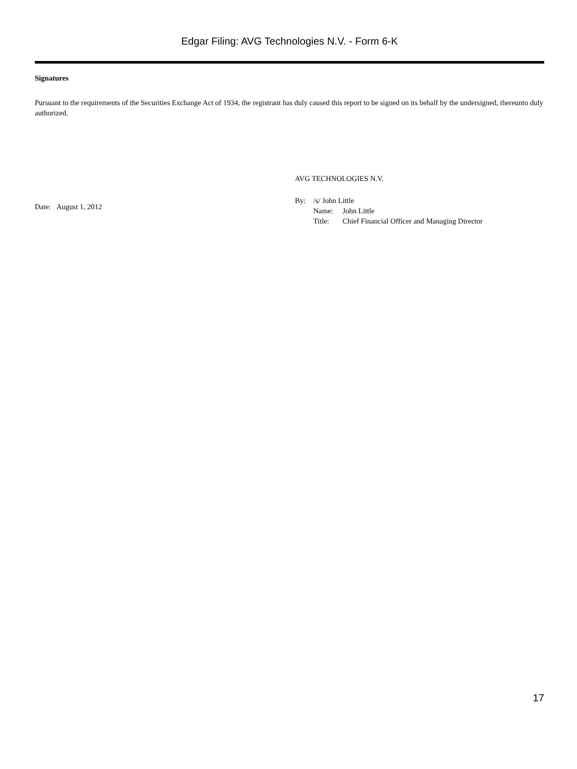Edgar Filing: AVG Technologies N.V. - Form 6-K
Signatures
Pursuant to the requirements of the Securities Exchange Act of 1934, the registrant has duly caused this report to be signed on its behalf by the undersigned, thereunto duly authorized.
Date: August 1, 2012
AVG TECHNOLOGIES N.V.
| By: | /s/ John Little | |
| | Name: | John Little |
| | Title: | Chief Financial Officer and Managing Director |
17